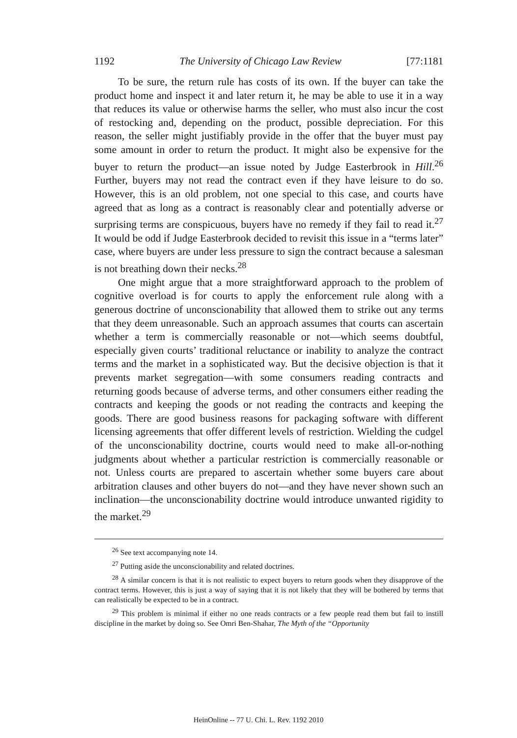1192 The University of Chicago Law Review [77:1181
To be sure, the return rule has costs of its own. If the buyer can take the product home and inspect it and later return it, he may be able to use it in a way that reduces its value or otherwise harms the seller, who must also incur the cost of restocking and, depending on the product, possible depreciation. For this reason, the seller might justifiably provide in the offer that the buyer must pay some amount in order to return the product. It might also be expensive for the buyer to return the product—an issue noted by Judge Easterbrook in Hill.<sup>26</sup> Further, buyers may not read the contract even if they have leisure to do so. However, this is an old problem, not one special to this case, and courts have agreed that as long as a contract is reasonably clear and potentially adverse or surprising terms are conspicuous, buyers have no remedy if they fail to read it.<sup>27</sup> It would be odd if Judge Easterbrook decided to revisit this issue in a “terms later” case, where buyers are under less pressure to sign the contract because a salesman is not breathing down their necks.<sup>28</sup>
One might argue that a more straightforward approach to the problem of cognitive overload is for courts to apply the enforcement rule along with a generous doctrine of unconscionability that allowed them to strike out any terms that they deem unreasonable. Such an approach assumes that courts can ascertain whether a term is commercially reasonable or not—which seems doubtful, especially given courts’ traditional reluctance or inability to analyze the contract terms and the market in a sophisticated way. But the decisive objection is that it prevents market segregation—with some consumers reading contracts and returning goods because of adverse terms, and other consumers either reading the contracts and keeping the goods or not reading the contracts and keeping the goods. There are good business reasons for packaging software with different licensing agreements that offer different levels of restriction. Wielding the cudgel of the unconscionability doctrine, courts would need to make all-or-nothing judgments about whether a particular restriction is commercially reasonable or not. Unless courts are prepared to ascertain whether some buyers care about arbitration clauses and other buyers do not—and they have never shown such an inclination—the unconscionability doctrine would introduce unwanted rigidity to the market.<sup>29</sup>
<sup>26</sup> See text accompanying note 14.
<sup>27</sup> Putting aside the unconscionability and related doctrines.
<sup>28</sup> A similar concern is that it is not realistic to expect buyers to return goods when they disapprove of the contract terms. However, this is just a way of saying that it is not likely that they will be bothered by terms that can realistically be expected to be in a contract.
<sup>29</sup> This problem is minimal if either no one reads contracts or a few people read them but fail to instill discipline in the market by doing so. See Omri Ben-Shahar, The Myth of the “Opportunity
HeinOnline -- 77 U. Chi. L. Rev. 1192 2010